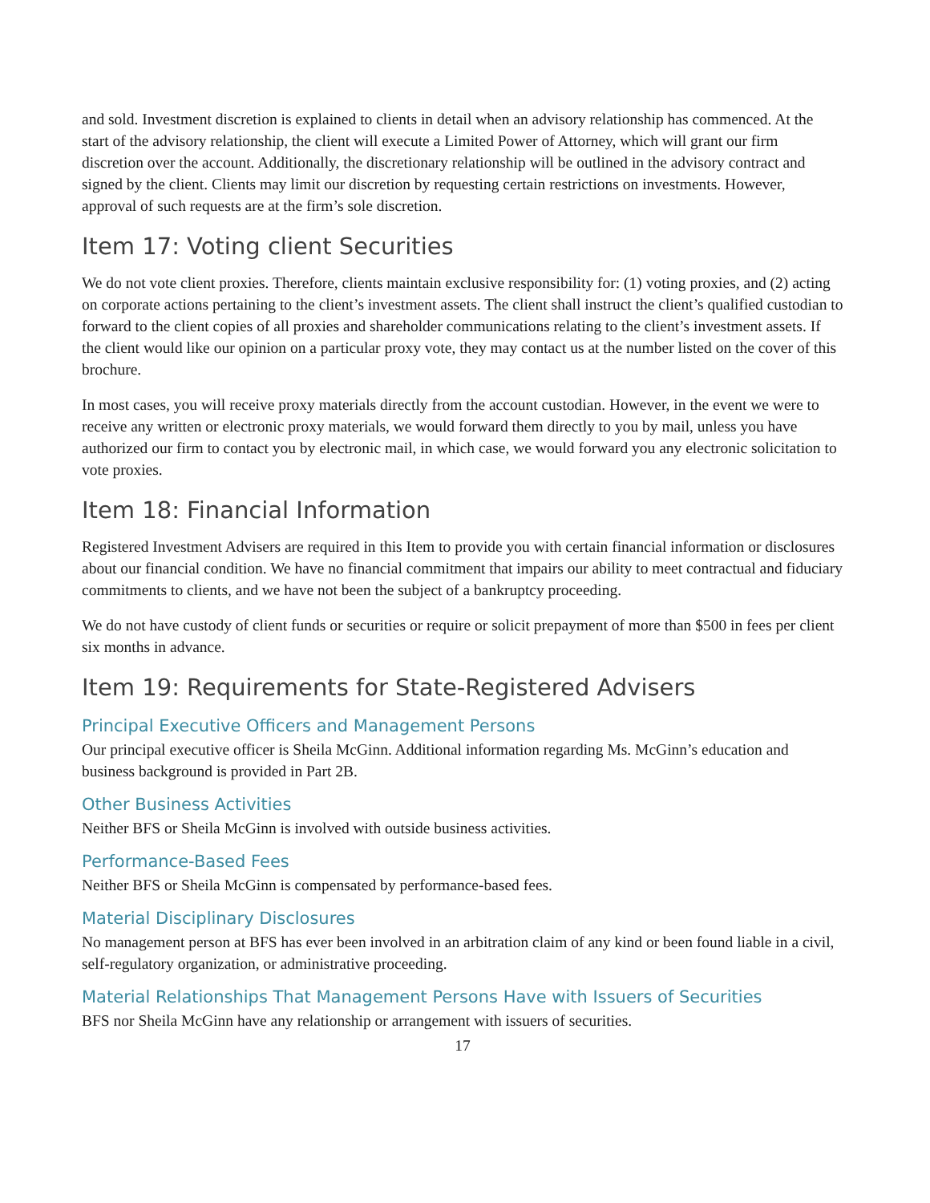and sold. Investment discretion is explained to clients in detail when an advisory relationship has commenced. At the start of the advisory relationship, the client will execute a Limited Power of Attorney, which will grant our firm discretion over the account. Additionally, the discretionary relationship will be outlined in the advisory contract and signed by the client. Clients may limit our discretion by requesting certain restrictions on investments. However, approval of such requests are at the firm’s sole discretion.
Item 17: Voting client Securities
We do not vote client proxies. Therefore, clients maintain exclusive responsibility for: (1) voting proxies, and (2) acting on corporate actions pertaining to the client’s investment assets. The client shall instruct the client’s qualified custodian to forward to the client copies of all proxies and shareholder communications relating to the client’s investment assets. If the client would like our opinion on a particular proxy vote, they may contact us at the number listed on the cover of this brochure.
In most cases, you will receive proxy materials directly from the account custodian. However, in the event we were to receive any written or electronic proxy materials, we would forward them directly to you by mail, unless you have authorized our firm to contact you by electronic mail, in which case, we would forward you any electronic solicitation to vote proxies.
Item 18: Financial Information
Registered Investment Advisers are required in this Item to provide you with certain financial information or disclosures about our financial condition. We have no financial commitment that impairs our ability to meet contractual and fiduciary commitments to clients, and we have not been the subject of a bankruptcy proceeding.
We do not have custody of client funds or securities or require or solicit prepayment of more than $500 in fees per client six months in advance.
Item 19: Requirements for State-Registered Advisers
Principal Executive Officers and Management Persons
Our principal executive officer is Sheila McGinn. Additional information regarding Ms. McGinn’s education and business background is provided in Part 2B.
Other Business Activities
Neither BFS or Sheila McGinn is involved with outside business activities.
Performance-Based Fees
Neither BFS or Sheila McGinn is compensated by performance-based fees.
Material Disciplinary Disclosures
No management person at BFS has ever been involved in an arbitration claim of any kind or been found liable in a civil, self-regulatory organization, or administrative proceeding.
Material Relationships That Management Persons Have with Issuers of Securities
BFS nor Sheila McGinn have any relationship or arrangement with issuers of securities.
17